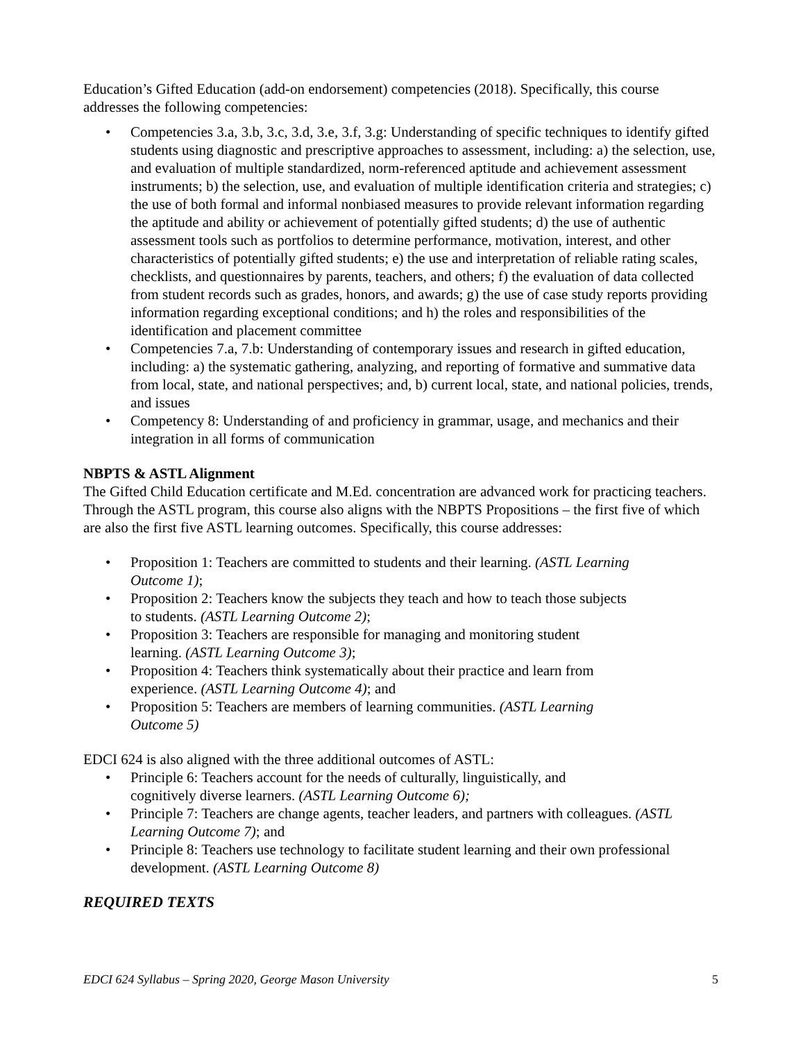Education’s Gifted Education (add-on endorsement) competencies (2018). Specifically, this course addresses the following competencies:
• Competencies 3.a, 3.b, 3.c, 3.d, 3.e, 3.f, 3.g: Understanding of specific techniques to identify gifted students using diagnostic and prescriptive approaches to assessment, including: a) the selection, use, and evaluation of multiple standardized, norm-referenced aptitude and achievement assessment instruments; b) the selection, use, and evaluation of multiple identification criteria and strategies; c) the use of both formal and informal nonbiased measures to provide relevant information regarding the aptitude and ability or achievement of potentially gifted students; d) the use of authentic assessment tools such as portfolios to determine performance, motivation, interest, and other characteristics of potentially gifted students; e) the use and interpretation of reliable rating scales, checklists, and questionnaires by parents, teachers, and others; f) the evaluation of data collected from student records such as grades, honors, and awards; g) the use of case study reports providing information regarding exceptional conditions; and h) the roles and responsibilities of the identification and placement committee
• Competencies 7.a, 7.b: Understanding of contemporary issues and research in gifted education, including: a) the systematic gathering, analyzing, and reporting of formative and summative data from local, state, and national perspectives; and, b) current local, state, and national policies, trends, and issues
• Competency 8: Understanding of and proficiency in grammar, usage, and mechanics and their integration in all forms of communication
NBPTS & ASTL Alignment
The Gifted Child Education certificate and M.Ed. concentration are advanced work for practicing teachers. Through the ASTL program, this course also aligns with the NBPTS Propositions – the first five of which are also the first five ASTL learning outcomes. Specifically, this course addresses:
• Proposition 1: Teachers are committed to students and their learning. (ASTL Learning Outcome 1);
• Proposition 2: Teachers know the subjects they teach and how to teach those subjects to students. (ASTL Learning Outcome 2);
• Proposition 3: Teachers are responsible for managing and monitoring student learning. (ASTL Learning Outcome 3);
• Proposition 4: Teachers think systematically about their practice and learn from experience. (ASTL Learning Outcome 4); and
• Proposition 5: Teachers are members of learning communities. (ASTL Learning Outcome 5)
EDCI 624 is also aligned with the three additional outcomes of ASTL:
• Principle 6: Teachers account for the needs of culturally, linguistically, and cognitively diverse learners. (ASTL Learning Outcome 6);
• Principle 7: Teachers are change agents, teacher leaders, and partners with colleagues. (ASTL Learning Outcome 7); and
• Principle 8: Teachers use technology to facilitate student learning and their own professional development. (ASTL Learning Outcome 8)
REQUIRED TEXTS
EDCI 624 Syllabus – Spring 2020, George Mason University 5